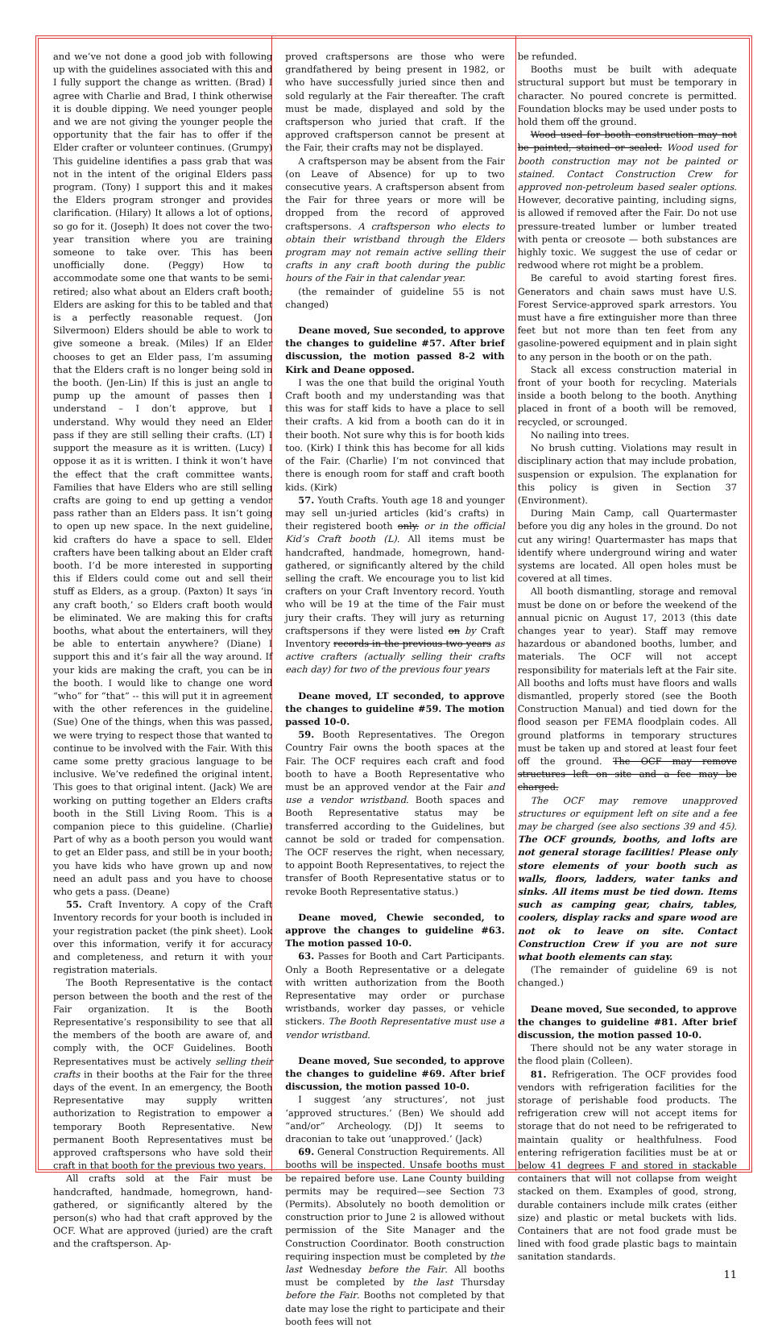and we’ve not done a good job with following up with the guidelines associated with this and I fully support the change as written. (Brad) I agree with Charlie and Brad, I think otherwise it is double dipping. We need younger people and we are not giving the younger people the opportunity that the fair has to offer if the Elder crafter or volunteer continues. (Grumpy) This guideline identifies a pass grab that was not in the intent of the original Elders pass program. (Tony) I support this and it makes the Elders program stronger and provides clarification. (Hilary) It allows a lot of options, so go for it. (Joseph) It does not cover the two-year transition where you are training someone to take over. This has been unofficially done. (Peggy) How to accommodate some one that wants to be semi-retired; also what about an Elders craft booth; Elders are asking for this to be tabled and that is a perfectly reasonable request. (Jon Silvermoon) Elders should be able to work to give someone a break. (Miles) If an Elder chooses to get an Elder pass, I’m assuming that the Elders craft is no longer being sold in the booth. (Jen-Lin) If this is just an angle to pump up the amount of passes then I understand – I don’t approve, but I understand. Why would they need an Elder pass if they are still selling their crafts. (LT) I support the measure as it is written. (Lucy) I oppose it as it is written. I think it won’t have the effect that the craft committee wants. Families that have Elders who are still selling crafts are going to end up getting a vendor pass rather than an Elders pass. It isn’t going to open up new space. In the next guideline, kid crafters do have a space to sell. Elder crafters have been talking about an Elder craft booth. I’d be more interested in supporting this if Elders could come out and sell their stuff as Elders, as a group. (Paxton) It says ‘in any craft booth,’ so Elders craft booth would be eliminated. We are making this for crafts booths, what about the entertainers, will they be able to entertain anywhere? (Diane) I support this and it’s fair all the way around. If your kids are making the craft, you can be in the booth. I would like to change one word “who” for “that” -- this will put it in agreement with the other references in the guideline. (Sue) One of the things, when this was passed, we were trying to respect those that wanted to continue to be involved with the Fair. With this came some pretty gracious language to be inclusive. We’ve redefined the original intent. This goes to that original intent. (Jack) We are working on putting together an Elders crafts booth in the Still Living Room. This is a companion piece to this guideline. (Charlie) Part of why as a booth person you would want to get an Elder pass, and still be in your booth; you have kids who have grown up and now need an adult pass and you have to choose who gets a pass. (Deane)
55. Craft Inventory. A copy of the Craft Inventory records for your booth is included in your registration packet (the pink sheet). Look over this information, verify it for accuracy and completeness, and return it with your registration materials.
The Booth Representative is the contact person between the booth and the rest of the Fair organization. It is the Booth Representative’s responsibility to see that all the members of the booth are aware of, and comply with, the OCF Guidelines. Booth Representatives must be actively selling their crafts in their booths at the Fair for the three days of the event. In an emergency, the Booth Representative may supply written authorization to Registration to empower a temporary Booth Representative. New permanent Booth Representatives must be approved craftspersons who have sold their craft in that booth for the previous two years.
All crafts sold at the Fair must be handcrafted, handmade, homegrown, hand-gathered, or significantly altered by the person(s) who had that craft approved by the OCF. What are approved (juried) are the craft and the craftsperson. Ap-
proved craftspersons are those who were grandfathered by being present in 1982, or who have successfully juried since then and sold regularly at the Fair thereafter. The craft must be made, displayed and sold by the craftsperson who juried that craft. If the approved craftsperson cannot be present at the Fair, their crafts may not be displayed.
A craftsperson may be absent from the Fair (on Leave of Absence) for up to two consecutive years. A craftsperson absent from the Fair for three years or more will be dropped from the record of approved craftspersons. A craftsperson who elects to obtain their wristband through the Elders program may not remain active selling their crafts in any craft booth during the public hours of the Fair in that calendar year.
(the remainder of guideline 55 is not changed)
Deane moved, Sue seconded, to approve the changes to guideline #57. After brief discussion, the motion passed 8-2 with Kirk and Deane opposed.
I was the one that build the original Youth Craft booth and my understanding was that this was for staff kids to have a place to sell their crafts. A kid from a booth can do it in their booth. Not sure why this is for booth kids too. (Kirk) I think this has become for all kids of the Fair. (Charlie) I’m not convinced that there is enough room for staff and craft booth kids. (Kirk)
57. Youth Crafts. Youth age 18 and younger may sell un-juried articles (kid’s crafts) in their registered booth only. or in the official Kid’s Craft booth (L). All items must be handcrafted, handmade, homegrown, hand-gathered, or significantly altered by the child selling the craft. We encourage you to list kid crafters on your Craft Inventory record. Youth who will be 19 at the time of the Fair must jury their crafts. They will jury as returning craftspersons if they were listed on by Craft Inventory records in the previous two years as active crafters (actually selling their crafts each day) for two of the previous four years
Deane moved, LT seconded, to approve the changes to guideline #59. The motion passed 10-0.
59. Booth Representatives. The Oregon Country Fair owns the booth spaces at the Fair. The OCF requires each craft and food booth to have a Booth Representative who must be an approved vendor at the Fair and use a vendor wristband. Booth spaces and Booth Representative status may be transferred according to the Guidelines, but cannot be sold or traded for compensation. The OCF reserves the right, when necessary, to appoint Booth Representatives, to reject the transfer of Booth Representative status or to revoke Booth Representative status.)
Deane moved, Chewie seconded, to approve the changes to guideline #63. The motion passed 10-0.
63. Passes for Booth and Cart Participants. Only a Booth Representative or a delegate with written authorization from the Booth Representative may order or purchase wristbands, worker day passes, or vehicle stickers. The Booth Representative must use a vendor wristband.
Deane moved, Sue seconded, to approve the changes to guideline #69. After brief discussion, the motion passed 10-0.
I suggest ‘any structures’, not just ‘approved structures.’ (Ben) We should add “and/or” Archeology. (DJ) It seems to draconian to take out ‘unapproved.’ (Jack)
69. General Construction Requirements. All booths will be inspected. Unsafe booths must be repaired before use. Lane County building permits may be required—see Section 73 (Permits). Absolutely no booth demolition or construction prior to June 2 is allowed without permission of the Site Manager and the Construction Coordinator. Booth construction requiring inspection must be completed by the last Wednesday before the Fair. All booths must be completed by the last Thursday before the Fair. Booths not completed by that date may lose the right to participate and their booth fees will not
be refunded.
Booths must be built with adequate structural support but must be temporary in character. No poured concrete is permitted. Foundation blocks may be used under posts to hold them off the ground.
Wood used for booth construction may not be painted, stained or sealed. Wood used for booth construction may not be painted or stained. Contact Construction Crew for approved non-petroleum based sealer options. However, decorative painting, including signs, is allowed if removed after the Fair. Do not use pressure-treated lumber or lumber treated with penta or creosote — both substances are highly toxic. We suggest the use of cedar or redwood where rot might be a problem.
Be careful to avoid starting forest fires. Generators and chain saws must have U.S. Forest Service-approved spark arrestors. You must have a fire extinguisher more than three feet but not more than ten feet from any gasoline-powered equipment and in plain sight to any person in the booth or on the path.
Stack all excess construction material in front of your booth for recycling. Materials inside a booth belong to the booth. Anything placed in front of a booth will be removed, recycled, or scrounged.
No nailing into trees.
No brush cutting. Violations may result in disciplinary action that may include probation, suspension or expulsion. The explanation for this policy is given in Section 37 (Environment).
During Main Camp, call Quartermaster before you dig any holes in the ground. Do not cut any wiring! Quartermaster has maps that identify where underground wiring and water systems are located. All open holes must be covered at all times.
All booth dismantling, storage and removal must be done on or before the weekend of the annual picnic on August 17, 2013 (this date changes year to year). Staff may remove hazardous or abandoned booths, lumber, and materials. The OCF will not accept responsibility for materials left at the Fair site. All booths and lofts must have floors and walls dismantled, properly stored (see the Booth Construction Manual) and tied down for the flood season per FEMA floodplain codes. All ground platforms in temporary structures must be taken up and stored at least four feet off the ground. The OCF may remove structures left on site and a fee may be charged.
The OCF may remove unapproved structures or equipment left on site and a fee may be charged (see also sections 39 and 45). The OCF grounds, booths, and lofts are not general storage facilities! Please only store elements of your booth such as walls, floors, ladders, water tanks and sinks. All items must be tied down. Items such as camping gear, chairs, tables, coolers, display racks and spare wood are not ok to leave on site. Contact Construction Crew if you are not sure what booth elements can stay.
(The remainder of guideline 69 is not changed.)
Deane moved, Sue seconded, to approve the changes to guideline #81. After brief discussion, the motion passed 10-0.
There should not be any water storage in the flood plain (Colleen).
81. Refrigeration. The OCF provides food vendors with refrigeration facilities for the storage of perishable food products. The refrigeration crew will not accept items for storage that do not need to be refrigerated to maintain quality or healthfulness. Food entering refrigeration facilities must be at or below 41 degrees F and stored in stackable containers that will not collapse from weight stacked on them. Examples of good, strong, durable containers include milk crates (either size) and plastic or metal buckets with lids. Containers that are not food grade must be lined with food grade plastic bags to maintain sanitation standards.
11